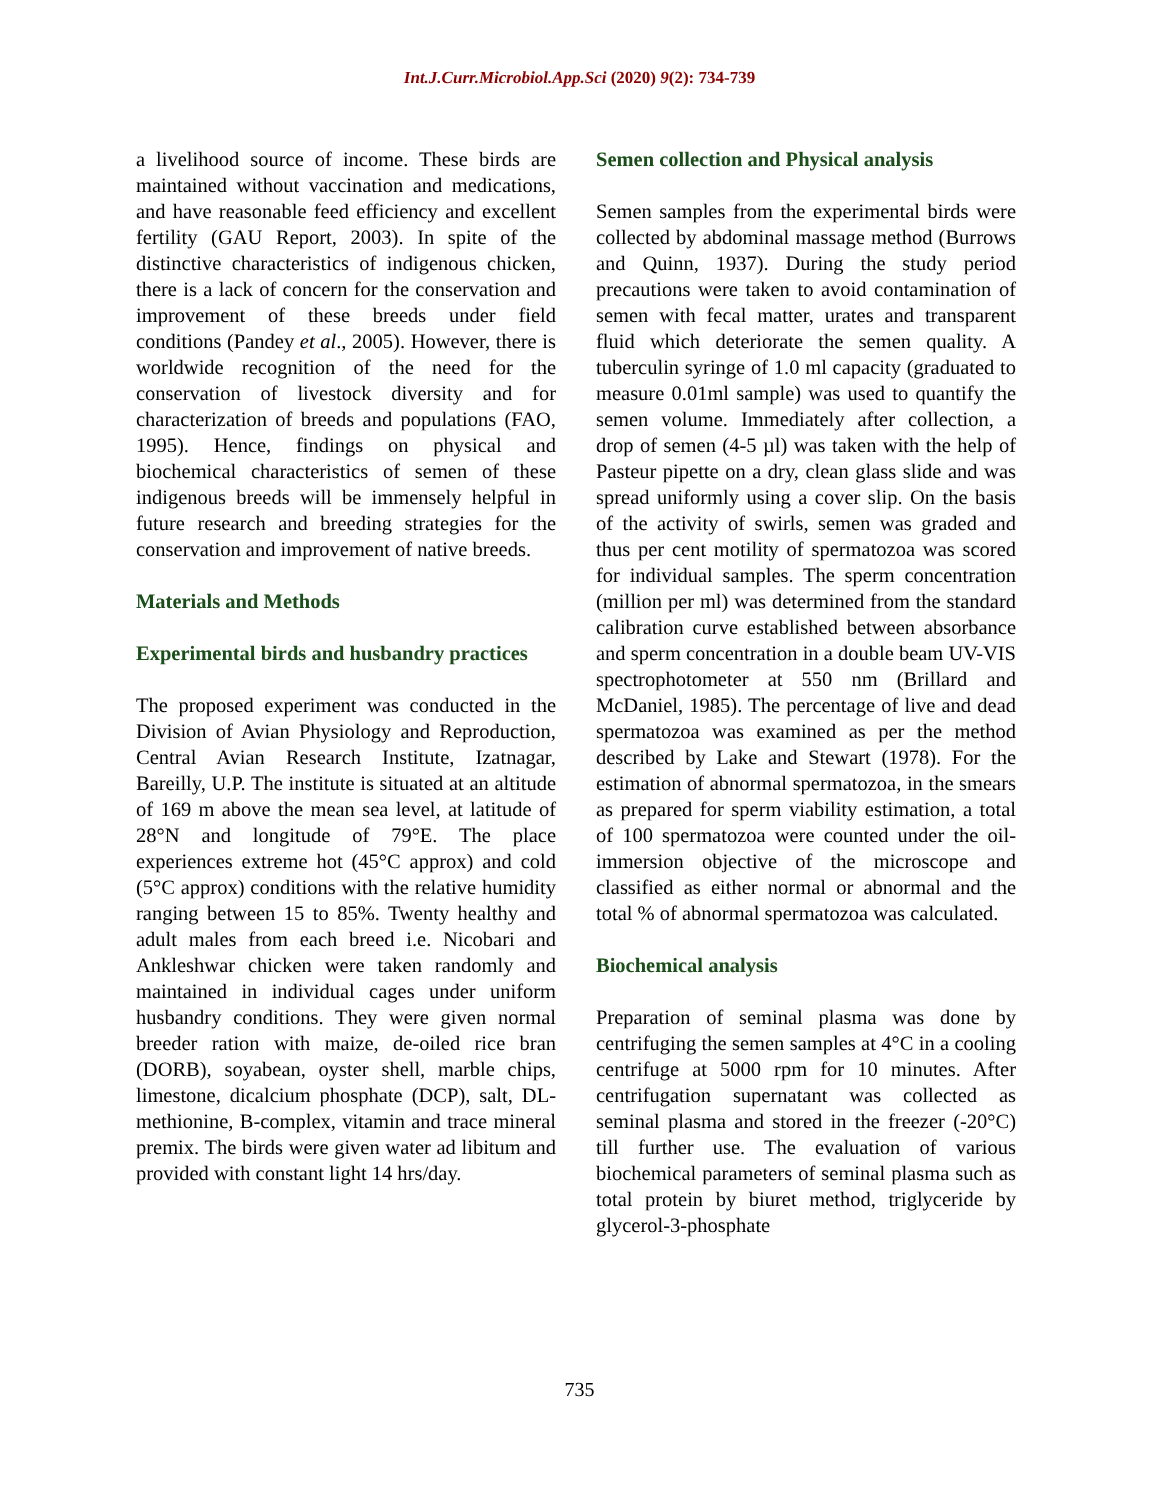Int.J.Curr.Microbiol.App.Sci (2020) 9(2): 734-739
a livelihood source of income. These birds are maintained without vaccination and medications, and have reasonable feed efficiency and excellent fertility (GAU Report, 2003). In spite of the distinctive characteristics of indigenous chicken, there is a lack of concern for the conservation and improvement of these breeds under field conditions (Pandey et al., 2005). However, there is worldwide recognition of the need for the conservation of livestock diversity and for characterization of breeds and populations (FAO, 1995). Hence, findings on physical and biochemical characteristics of semen of these indigenous breeds will be immensely helpful in future research and breeding strategies for the conservation and improvement of native breeds.
Materials and Methods
Experimental birds and husbandry practices
The proposed experiment was conducted in the Division of Avian Physiology and Reproduction, Central Avian Research Institute, Izatnagar, Bareilly, U.P. The institute is situated at an altitude of 169 m above the mean sea level, at latitude of 28°N and longitude of 79°E. The place experiences extreme hot (45°C approx) and cold (5°C approx) conditions with the relative humidity ranging between 15 to 85%. Twenty healthy and adult males from each breed i.e. Nicobari and Ankleshwar chicken were taken randomly and maintained in individual cages under uniform husbandry conditions. They were given normal breeder ration with maize, de-oiled rice bran (DORB), soyabean, oyster shell, marble chips, limestone, dicalcium phosphate (DCP), salt, DL-methionine, B-complex, vitamin and trace mineral premix. The birds were given water ad libitum and provided with constant light 14 hrs/day.
Semen collection and Physical analysis
Semen samples from the experimental birds were collected by abdominal massage method (Burrows and Quinn, 1937). During the study period precautions were taken to avoid contamination of semen with fecal matter, urates and transparent fluid which deteriorate the semen quality. A tuberculin syringe of 1.0 ml capacity (graduated to measure 0.01ml sample) was used to quantify the semen volume. Immediately after collection, a drop of semen (4-5 µl) was taken with the help of Pasteur pipette on a dry, clean glass slide and was spread uniformly using a cover slip. On the basis of the activity of swirls, semen was graded and thus per cent motility of spermatozoa was scored for individual samples. The sperm concentration (million per ml) was determined from the standard calibration curve established between absorbance and sperm concentration in a double beam UV-VIS spectrophotometer at 550 nm (Brillard and McDaniel, 1985). The percentage of live and dead spermatozoa was examined as per the method described by Lake and Stewart (1978). For the estimation of abnormal spermatozoa, in the smears as prepared for sperm viability estimation, a total of 100 spermatozoa were counted under the oil-immersion objective of the microscope and classified as either normal or abnormal and the total % of abnormal spermatozoa was calculated.
Biochemical analysis
Preparation of seminal plasma was done by centrifuging the semen samples at 4°C in a cooling centrifuge at 5000 rpm for 10 minutes. After centrifugation supernatant was collected as seminal plasma and stored in the freezer (-20°C) till further use. The evaluation of various biochemical parameters of seminal plasma such as total protein by biuret method, triglyceride by glycerol-3-phosphate
735